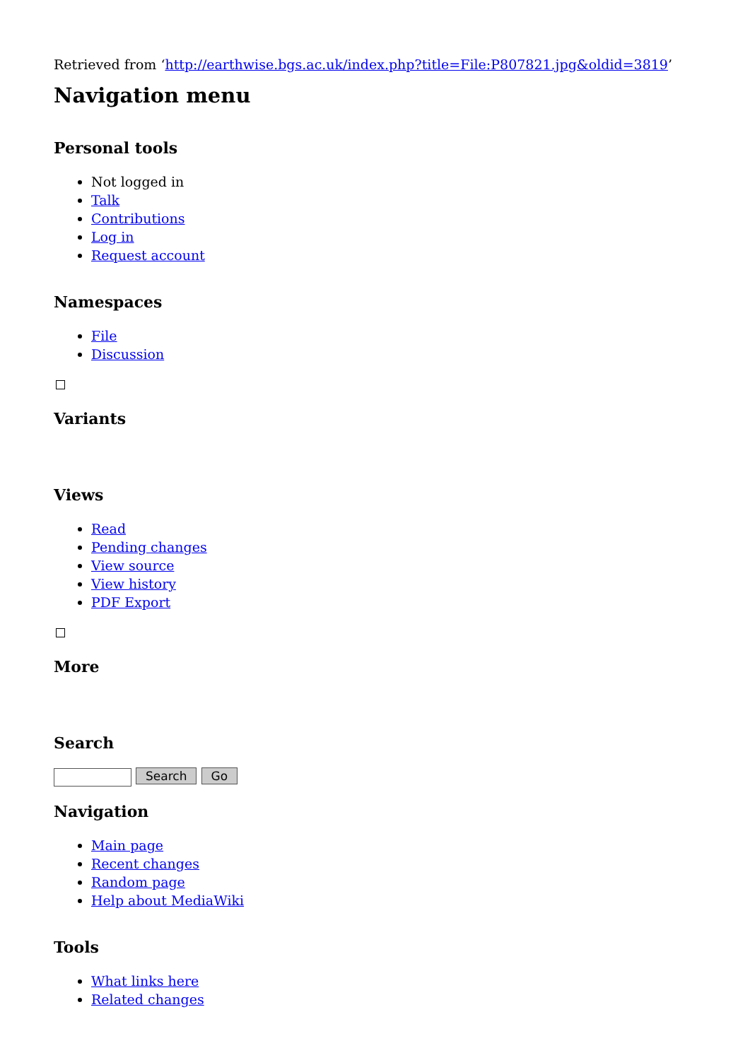Retrieved from ‘http://earthwise.bgs.ac.uk/index.php?title=File:P807821.jpg&oldid=3819’
Navigation menu
Personal tools
Not logged in
Talk
Contributions
Log in
Request account
Namespaces
File
Discussion
Variants
Views
Read
Pending changes
View source
View history
PDF Export
More
Search
Search Go
Navigation
Main page
Recent changes
Random page
Help about MediaWiki
Tools
What links here
Related changes